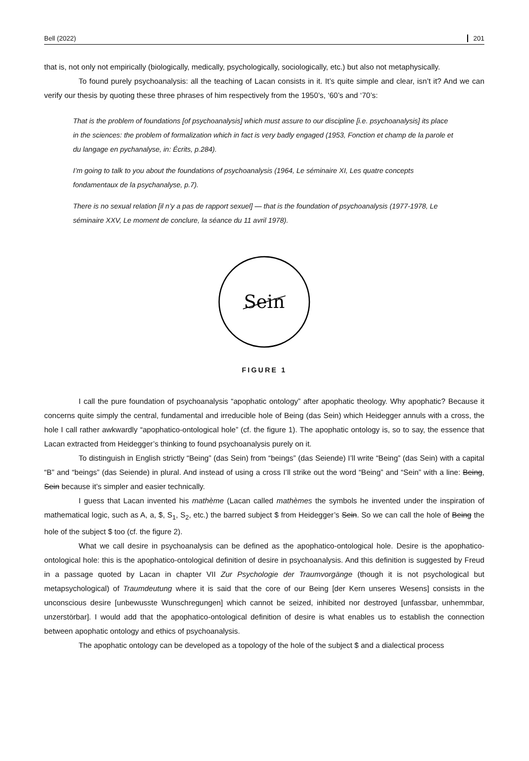Bell (2022) 201
that is, not only not empirically (biologically, medically, psychologically, sociologically, etc.) but also not metaphysically.
To found purely psychoanalysis: all the teaching of Lacan consists in it. It’s quite simple and clear, isn’t it? And we can verify our thesis by quoting these three phrases of him respectively from the 1950’s, ‘60’s and ‘70’s:
That is the problem of foundations [of psychoanalysis] which must assure to our discipline [i.e. psychoanalysis] its place in the sciences: the problem of formalization which in fact is very badly engaged (1953, Fonction et champ de la parole et du langage en pychanalyse, in: Écrits, p.284).
I’m going to talk to you about the foundations of psychoanalysis (1964, Le séminaire XI, Les quatre concepts fondamentaux de la psychanalyse, p.7).
There is no sexual relation [il n’y a pas de rapport sexuel] — that is the foundation of psychoanalysis (1977-1978, Le séminaire XXV, Le moment de conclure, la séance du 11 avril 1978).
Sein
FIGURE 1
I call the pure foundation of psychoanalysis “apophatic ontology” after apophatic theology. Why apophatic? Because it concerns quite simply the central, fundamental and irreducible hole of Being (das Sein) which Heidegger annuls with a cross, the hole I call rather awkwardly “apophatico-ontological hole” (cf. the figure 1). The apophatic ontology is, so to say, the essence that Lacan extracted from Heidegger’s thinking to found psychoanalysis purely on it.
To distinguish in English strictly “Being” (das Sein) from “beings” (das Seiende) I’ll write “Being” (das Sein) with a capital “B” and “beings” (das Seiende) in plural. And instead of using a cross I’ll strike out the word “Being” and “Sein” with a line: Being, Sein because it’s simpler and easier technically.
I guess that Lacan invented his mathème (Lacan called mathèmes the symbols he invented under the inspiration of mathematical logic, such as A, a, $, S<sub>1</sub>, S<sub>2</sub>, etc.) the barred subject $ from Heidegger’s Sein. So we can call the hole of Being the hole of the subject $ too (cf. the figure 2).
What we call desire in psychoanalysis can be defined as the apophatico-ontological hole. Desire is the apophatico-ontological hole: this is the apophatico-ontological definition of desire in psychoanalysis. And this definition is suggested by Freud in a passage quoted by Lacan in chapter VII Zur Psychologie der Traumvorgänge (though it is not psychological but metapsychological) of Traumdeutung where it is said that the core of our Being [der Kern unseres Wesens] consists in the unconscious desire [unbewusste Wunschregungen] which cannot be seized, inhibited nor destroyed [unfassbar, unhemmbar, unzerstörbar]. I would add that the apophatico-ontological definition of desire is what enables us to establish the connection between apophatic ontology and ethics of psychoanalysis.
The apophatic ontology can be developed as a topology of the hole of the subject $ and a dialectical process